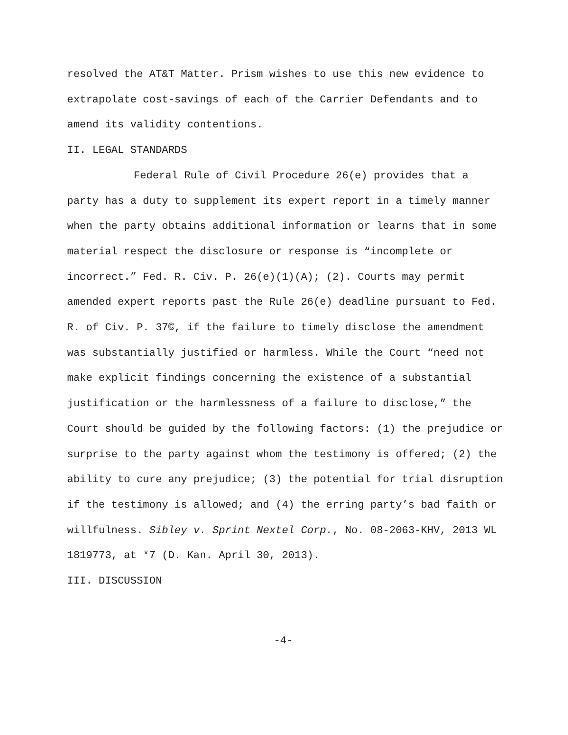resolved the AT&T Matter. Prism wishes to use this new evidence to extrapolate cost-savings of each of the Carrier Defendants and to amend its validity contentions.
II. LEGAL STANDARDS
Federal Rule of Civil Procedure 26(e) provides that a party has a duty to supplement its expert report in a timely manner when the party obtains additional information or learns that in some material respect the disclosure or response is “incomplete or incorrect.” Fed. R. Civ. P. 26(e)(1)(A); (2). Courts may permit amended expert reports past the Rule 26(e) deadline pursuant to Fed. R. of Civ. P. 37©, if the failure to timely disclose the amendment was substantially justified or harmless. While the Court “need not make explicit findings concerning the existence of a substantial justification or the harmlessness of a failure to disclose,” the Court should be guided by the following factors: (1) the prejudice or surprise to the party against whom the testimony is offered; (2) the ability to cure any prejudice; (3) the potential for trial disruption if the testimony is allowed; and (4) the erring party’s bad faith or willfulness. Sibley v. Sprint Nextel Corp., No. 08-2063-KHV, 2013 WL 1819773, at *7 (D. Kan. April 30, 2013).
III. DISCUSSION
-4-